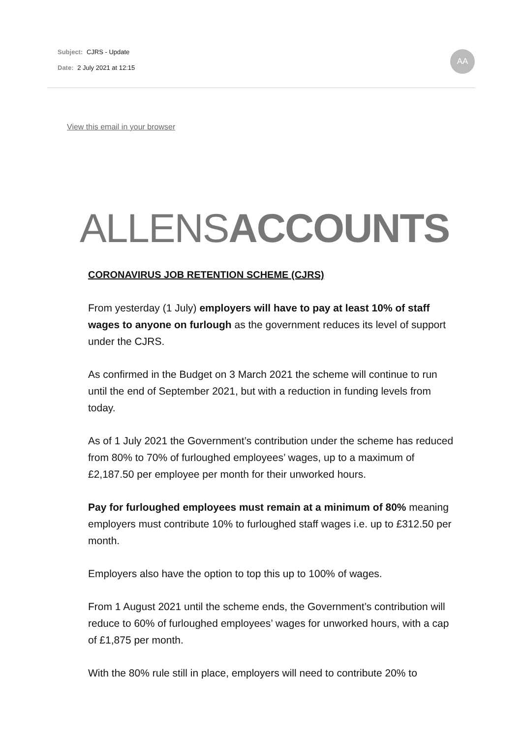Subject: CJRS - Update
Date: 2 July 2021 at 12:15
AA
View this email in your browser
ALLENS ACCOUNTS
CORONAVIRUS JOB RETENTION SCHEME (CJRS)
From yesterday (1 July) employers will have to pay at least 10% of staff wages to anyone on furlough as the government reduces its level of support under the CJRS.
As confirmed in the Budget on 3 March 2021 the scheme will continue to run until the end of September 2021, but with a reduction in funding levels from today.
As of 1 July 2021 the Government’s contribution under the scheme has reduced from 80% to 70% of furloughed employees’ wages, up to a maximum of £2,187.50 per employee per month for their unworked hours.
Pay for furloughed employees must remain at a minimum of 80% meaning employers must contribute 10% to furloughed staff wages i.e. up to £312.50 per month.
Employers also have the option to top this up to 100% of wages.
From 1 August 2021 until the scheme ends, the Government’s contribution will reduce to 60% of furloughed employees’ wages for unworked hours, with a cap of £1,875 per month.
With the 80% rule still in place, employers will need to contribute 20% to